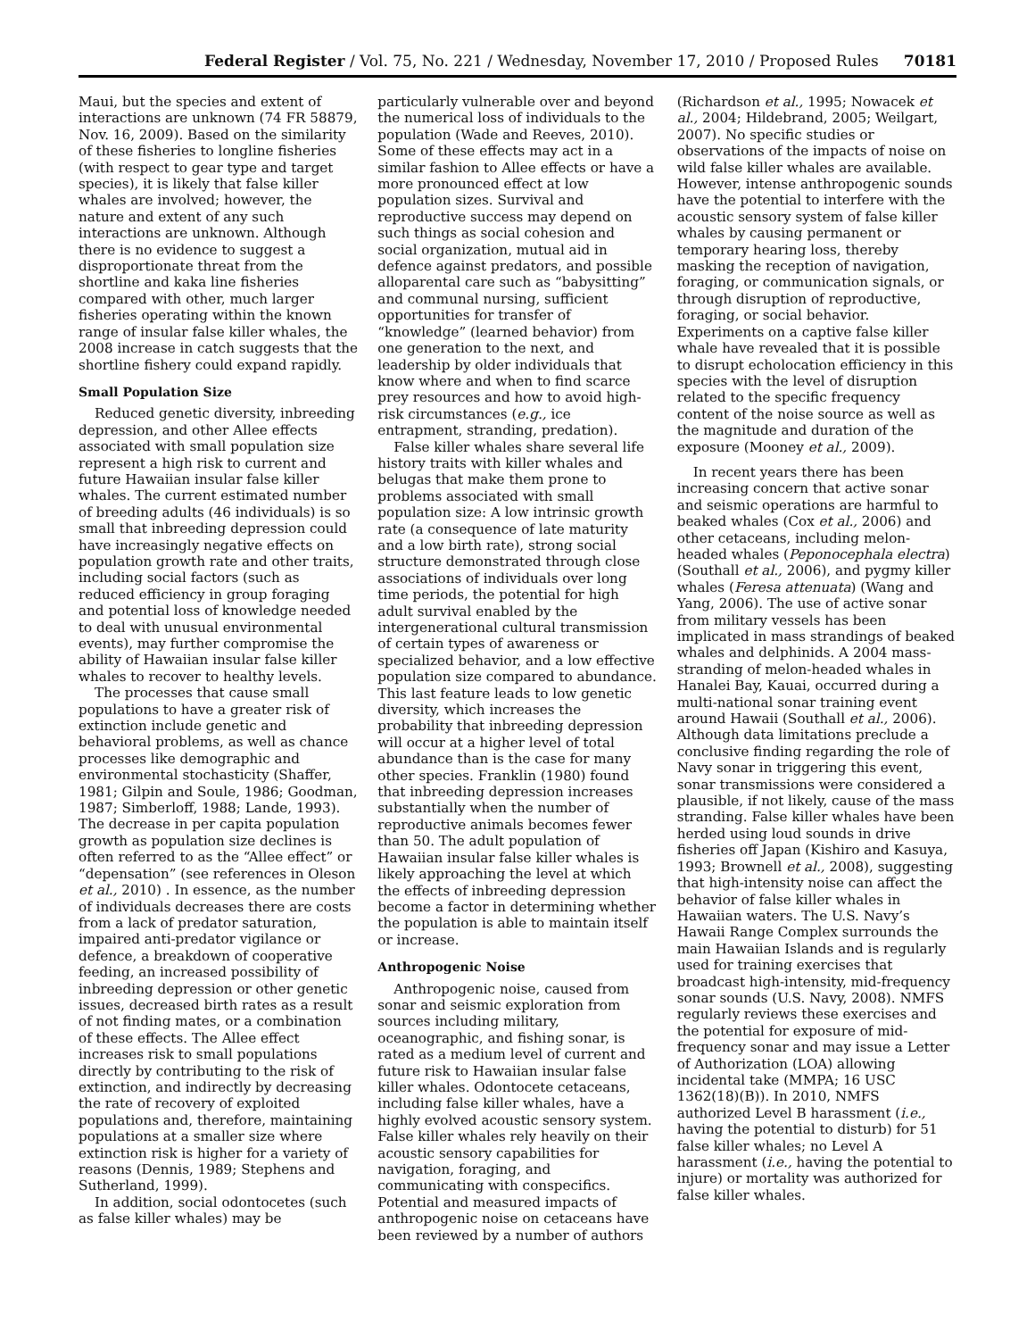Federal Register / Vol. 75, No. 221 / Wednesday, November 17, 2010 / Proposed Rules 70181
Maui, but the species and extent of interactions are unknown (74 FR 58879, Nov. 16, 2009). Based on the similarity of these fisheries to longline fisheries (with respect to gear type and target species), it is likely that false killer whales are involved; however, the nature and extent of any such interactions are unknown. Although there is no evidence to suggest a disproportionate threat from the shortline and kaka line fisheries compared with other, much larger fisheries operating within the known range of insular false killer whales, the 2008 increase in catch suggests that the shortline fishery could expand rapidly.
Small Population Size
Reduced genetic diversity, inbreeding depression, and other Allee effects associated with small population size represent a high risk to current and future Hawaiian insular false killer whales. The current estimated number of breeding adults (46 individuals) is so small that inbreeding depression could have increasingly negative effects on population growth rate and other traits, including social factors (such as reduced efficiency in group foraging and potential loss of knowledge needed to deal with unusual environmental events), may further compromise the ability of Hawaiian insular false killer whales to recover to healthy levels.
The processes that cause small populations to have a greater risk of extinction include genetic and behavioral problems, as well as chance processes like demographic and environmental stochasticity (Shaffer, 1981; Gilpin and Soule, 1986; Goodman, 1987; Simberloff, 1988; Lande, 1993). The decrease in per capita population growth as population size declines is often referred to as the “Allee effect” or “depensation” (see references in Oleson et al., 2010) . In essence, as the number of individuals decreases there are costs from a lack of predator saturation, impaired anti-predator vigilance or defence, a breakdown of cooperative feeding, an increased possibility of inbreeding depression or other genetic issues, decreased birth rates as a result of not finding mates, or a combination of these effects. The Allee effect increases risk to small populations directly by contributing to the risk of extinction, and indirectly by decreasing the rate of recovery of exploited populations and, therefore, maintaining populations at a smaller size where extinction risk is higher for a variety of reasons (Dennis, 1989; Stephens and Sutherland, 1999).
In addition, social odontocetes (such as false killer whales) may be
particularly vulnerable over and beyond the numerical loss of individuals to the population (Wade and Reeves, 2010). Some of these effects may act in a similar fashion to Allee effects or have a more pronounced effect at low population sizes. Survival and reproductive success may depend on such things as social cohesion and social organization, mutual aid in defence against predators, and possible alloparental care such as “babysitting” and communal nursing, sufficient opportunities for transfer of “knowledge” (learned behavior) from one generation to the next, and leadership by older individuals that know where and when to find scarce prey resources and how to avoid high-risk circumstances (e.g., ice entrapment, stranding, predation).
False killer whales share several life history traits with killer whales and belugas that make them prone to problems associated with small population size: A low intrinsic growth rate (a consequence of late maturity and a low birth rate), strong social structure demonstrated through close associations of individuals over long time periods, the potential for high adult survival enabled by the intergenerational cultural transmission of certain types of awareness or specialized behavior, and a low effective population size compared to abundance. This last feature leads to low genetic diversity, which increases the probability that inbreeding depression will occur at a higher level of total abundance than is the case for many other species. Franklin (1980) found that inbreeding depression increases substantially when the number of reproductive animals becomes fewer than 50. The adult population of Hawaiian insular false killer whales is likely approaching the level at which the effects of inbreeding depression become a factor in determining whether the population is able to maintain itself or increase.
Anthropogenic Noise
Anthropogenic noise, caused from sonar and seismic exploration from sources including military, oceanographic, and fishing sonar, is rated as a medium level of current and future risk to Hawaiian insular false killer whales. Odontocete cetaceans, including false killer whales, have a highly evolved acoustic sensory system. False killer whales rely heavily on their acoustic sensory capabilities for navigation, foraging, and communicating with conspecifics. Potential and measured impacts of anthropogenic noise on cetaceans have been reviewed by a number of authors
(Richardson et al., 1995; Nowacek et al., 2004; Hildebrand, 2005; Weilgart, 2007). No specific studies or observations of the impacts of noise on wild false killer whales are available. However, intense anthropogenic sounds have the potential to interfere with the acoustic sensory system of false killer whales by causing permanent or temporary hearing loss, thereby masking the reception of navigation, foraging, or communication signals, or through disruption of reproductive, foraging, or social behavior. Experiments on a captive false killer whale have revealed that it is possible to disrupt echolocation efficiency in this species with the level of disruption related to the specific frequency content of the noise source as well as the magnitude and duration of the exposure (Mooney et al., 2009).
In recent years there has been increasing concern that active sonar and seismic operations are harmful to beaked whales (Cox et al., 2006) and other cetaceans, including melon-headed whales (Peponocephala electra) (Southall et al., 2006), and pygmy killer whales (Feresa attenuata) (Wang and Yang, 2006). The use of active sonar from military vessels has been implicated in mass strandings of beaked whales and delphinids. A 2004 mass-stranding of melon-headed whales in Hanalei Bay, Kauai, occurred during a multi-national sonar training event around Hawaii (Southall et al., 2006). Although data limitations preclude a conclusive finding regarding the role of Navy sonar in triggering this event, sonar transmissions were considered a plausible, if not likely, cause of the mass stranding. False killer whales have been herded using loud sounds in drive fisheries off Japan (Kishiro and Kasuya, 1993; Brownell et al., 2008), suggesting that high-intensity noise can affect the behavior of false killer whales in Hawaiian waters. The U.S. Navy’s Hawaii Range Complex surrounds the main Hawaiian Islands and is regularly used for training exercises that broadcast high-intensity, mid-frequency sonar sounds (U.S. Navy, 2008). NMFS regularly reviews these exercises and the potential for exposure of mid-frequency sonar and may issue a Letter of Authorization (LOA) allowing incidental take (MMPA; 16 USC 1362(18)(B)). In 2010, NMFS authorized Level B harassment (i.e., having the potential to disturb) for 51 false killer whales; no Level A harassment (i.e., having the potential to injure) or mortality was authorized for false killer whales.